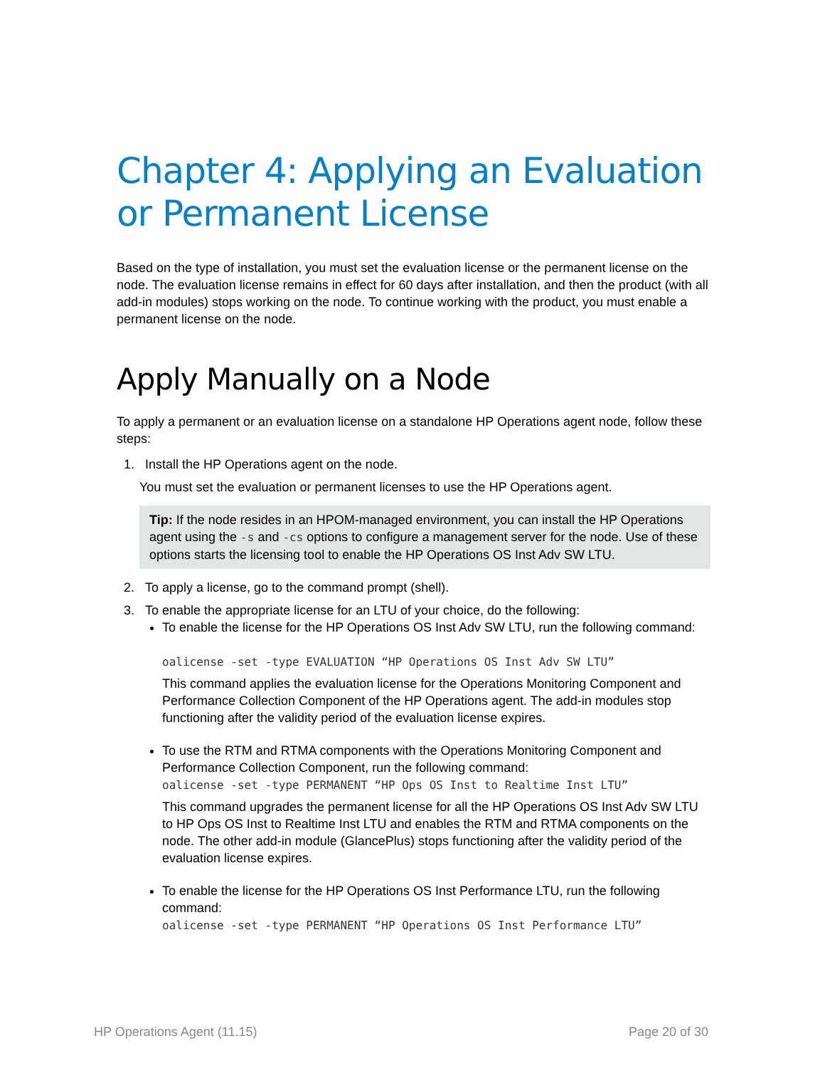Chapter 4: Applying an Evaluation or Permanent License
Based on the type of installation, you must set the evaluation license or the permanent license on the node. The evaluation license remains in effect for 60 days after installation, and then the product (with all add-in modules) stops working on the node. To continue working with the product, you must enable a permanent license on the node.
Apply Manually on a Node
To apply a permanent or an evaluation license on a standalone HP Operations agent node, follow these steps:
1. Install the HP Operations agent on the node.
You must set the evaluation or permanent licenses to use the HP Operations agent.
Tip: If the node resides in an HPOM-managed environment, you can install the HP Operations agent using the -s and -cs options to configure a management server for the node. Use of these options starts the licensing tool to enable the HP Operations OS Inst Adv SW LTU.
2. To apply a license, go to the command prompt (shell).
3. To enable the appropriate license for an LTU of your choice, do the following:
To enable the license for the HP Operations OS Inst Adv SW LTU, run the following command:
oalicense -set -type EVALUATION “HP Operations OS Inst Adv SW LTU”
This command applies the evaluation license for the Operations Monitoring Component and Performance Collection Component of the HP Operations agent. The add-in modules stop functioning after the validity period of the evaluation license expires.
To use the RTM and RTMA components with the Operations Monitoring Component and Performance Collection Component, run the following command:
oalicense -set -type PERMANENT “HP Ops OS Inst to Realtime Inst LTU”
This command upgrades the permanent license for all the HP Operations OS Inst Adv SW LTU to HP Ops OS Inst to Realtime Inst LTU and enables the RTM and RTMA components on the node. The other add-in module (GlancePlus) stops functioning after the validity period of the evaluation license expires.
To enable the license for the HP Operations OS Inst Performance LTU, run the following command:
oalicense -set -type PERMANENT “HP Operations OS Inst Performance LTU”
HP Operations Agent (11.15) Page 20 of 30